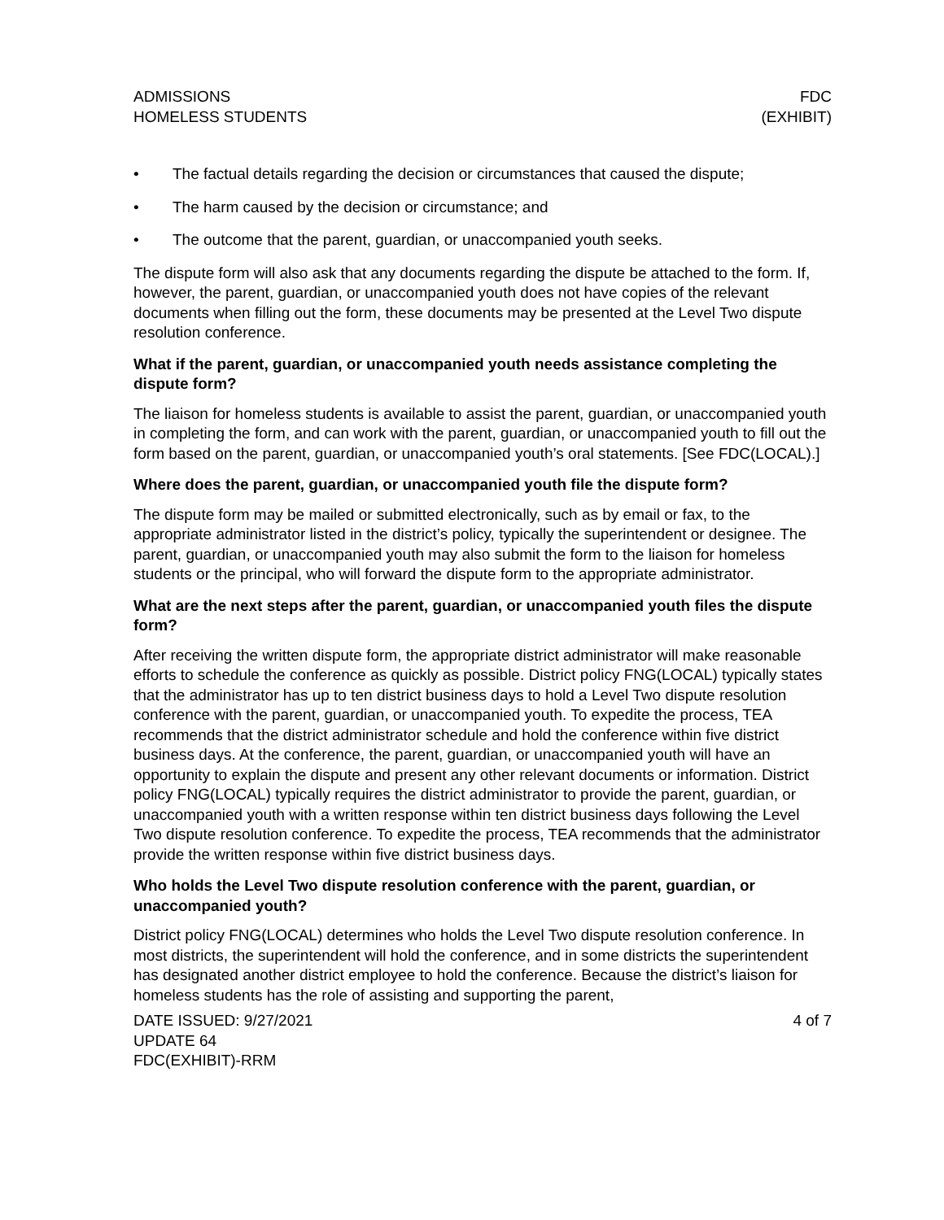ADMISSIONS
HOMELESS STUDENTS
FDC
(EXHIBIT)
• The factual details regarding the decision or circumstances that caused the dispute;
• The harm caused by the decision or circumstance; and
• The outcome that the parent, guardian, or unaccompanied youth seeks.
The dispute form will also ask that any documents regarding the dispute be attached to the form. If, however, the parent, guardian, or unaccompanied youth does not have copies of the relevant documents when filling out the form, these documents may be presented at the Level Two dispute resolution conference.
What if the parent, guardian, or unaccompanied youth needs assistance completing the dispute form?
The liaison for homeless students is available to assist the parent, guardian, or unaccompanied youth in completing the form, and can work with the parent, guardian, or unaccompanied youth to fill out the form based on the parent, guardian, or unaccompanied youth’s oral statements. [See FDC(LOCAL).]
Where does the parent, guardian, or unaccompanied youth file the dispute form?
The dispute form may be mailed or submitted electronically, such as by email or fax, to the appropriate administrator listed in the district’s policy, typically the superintendent or designee. The parent, guardian, or unaccompanied youth may also submit the form to the liaison for homeless students or the principal, who will forward the dispute form to the appropriate administrator.
What are the next steps after the parent, guardian, or unaccompanied youth files the dispute form?
After receiving the written dispute form, the appropriate district administrator will make reasonable efforts to schedule the conference as quickly as possible. District policy FNG(LOCAL) typically states that the administrator has up to ten district business days to hold a Level Two dispute resolution conference with the parent, guardian, or unaccompanied youth. To expedite the process, TEA recommends that the district administrator schedule and hold the conference within five district business days. At the conference, the parent, guardian, or unaccompanied youth will have an opportunity to explain the dispute and present any other relevant documents or information. District policy FNG(LOCAL) typically requires the district administrator to provide the parent, guardian, or unaccompanied youth with a written response within ten district business days following the Level Two dispute resolution conference. To expedite the process, TEA recommends that the administrator provide the written response within five district business days.
Who holds the Level Two dispute resolution conference with the parent, guardian, or unaccompanied youth?
District policy FNG(LOCAL) determines who holds the Level Two dispute resolution conference. In most districts, the superintendent will hold the conference, and in some districts the superintendent has designated another district employee to hold the conference. Because the district’s liaison for homeless students has the role of assisting and supporting the parent,
DATE ISSUED: 9/27/2021
UPDATE 64
FDC(EXHIBIT)-RRM
4 of 7